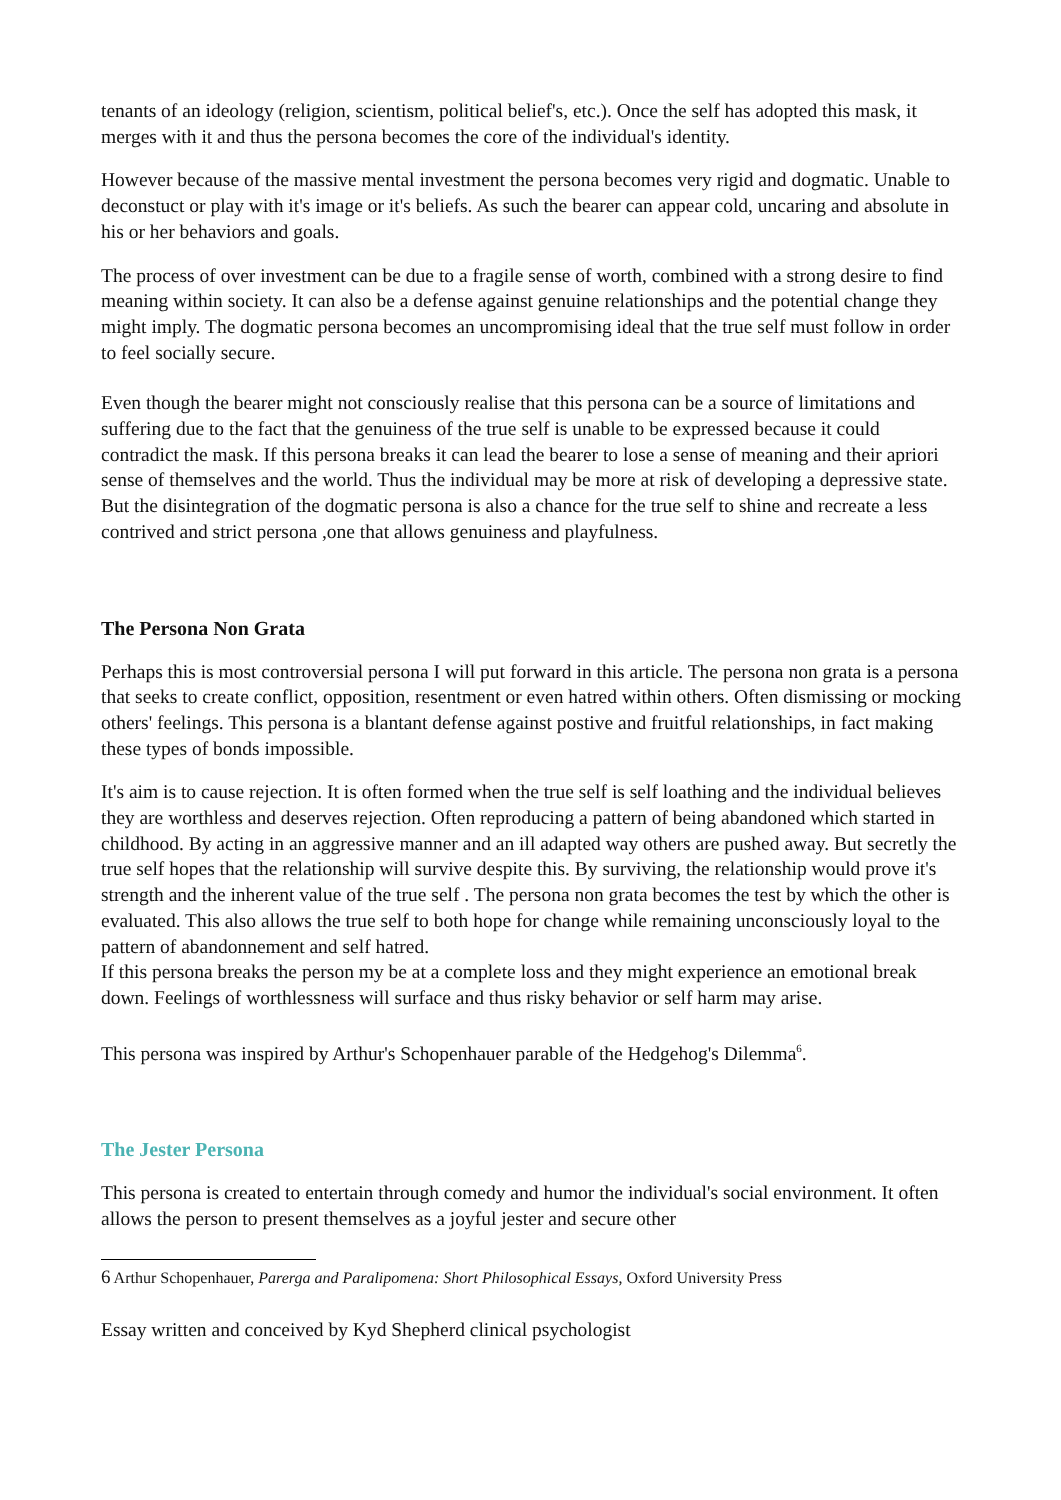tenants of an ideology (religion, scientism, political belief's, etc.). Once the self has adopted this mask, it merges with it and thus the persona becomes the core of the individual's identity.
However because of the massive mental investment the persona becomes very rigid and dogmatic. Unable to deconstuct or play with it's image or it's beliefs. As such the bearer can appear cold, uncaring and absolute in his or her behaviors and goals.
The process of over investment can be due to a fragile sense of worth, combined with a strong desire to find meaning within society. It can also be a defense against genuine relationships and the potential change they might imply. The dogmatic persona becomes an uncompromising ideal that the true self must follow in order to feel socially secure.
Even though the bearer might not consciously realise that this persona can be a source of limitations and suffering due to the fact that the genuiness of the true self is unable to be expressed because it could contradict the mask. If this persona breaks it can lead the bearer to lose a sense of meaning and their apriori sense of themselves and the world. Thus the individual may be more at risk of developing a depressive state.
But the disintegration of the dogmatic persona is also a chance for the true self to shine and recreate a less contrived and strict persona ,one that allows genuiness and playfulness.
The Persona Non Grata
Perhaps this is most controversial persona I will put forward in this article. The persona non grata is a persona that seeks to create conflict, opposition, resentment or even hatred within others. Often dismissing or mocking others' feelings. This persona is a blantant defense against postive and fruitful relationships, in fact making these types of bonds impossible.
It's aim is to cause rejection. It is often formed when the true self is self loathing and the individual believes they are worthless and deserves rejection. Often reproducing a pattern of being abandoned which started in childhood. By acting in an aggressive manner and an ill adapted way others are pushed away. But secretly the true self hopes that the relationship will survive despite this. By surviving, the relationship would prove it's strength and the inherent value of the true self . The persona non grata becomes the test by which the other is evaluated. This also allows the true self to both hope for change while remaining unconsciously loyal to the pattern of abandonnement and self hatred.
If this persona breaks the person my be at a complete loss and they might experience an emotional break down. Feelings of worthlessness will surface and thus risky behavior or self harm may arise.
This persona was inspired by Arthur's Schopenhauer parable of the Hedgehog's Dilemma<sup>6</sup>.
The Jester Persona
This persona is created to entertain through comedy and humor the individual's social environment. It often allows the person to present themselves as a joyful jester and secure other
6 Arthur Schopenhauer, Parerga and Paralipomena: Short Philosophical Essays, Oxford University Press
Essay written and conceived by Kyd Shepherd clinical psychologist